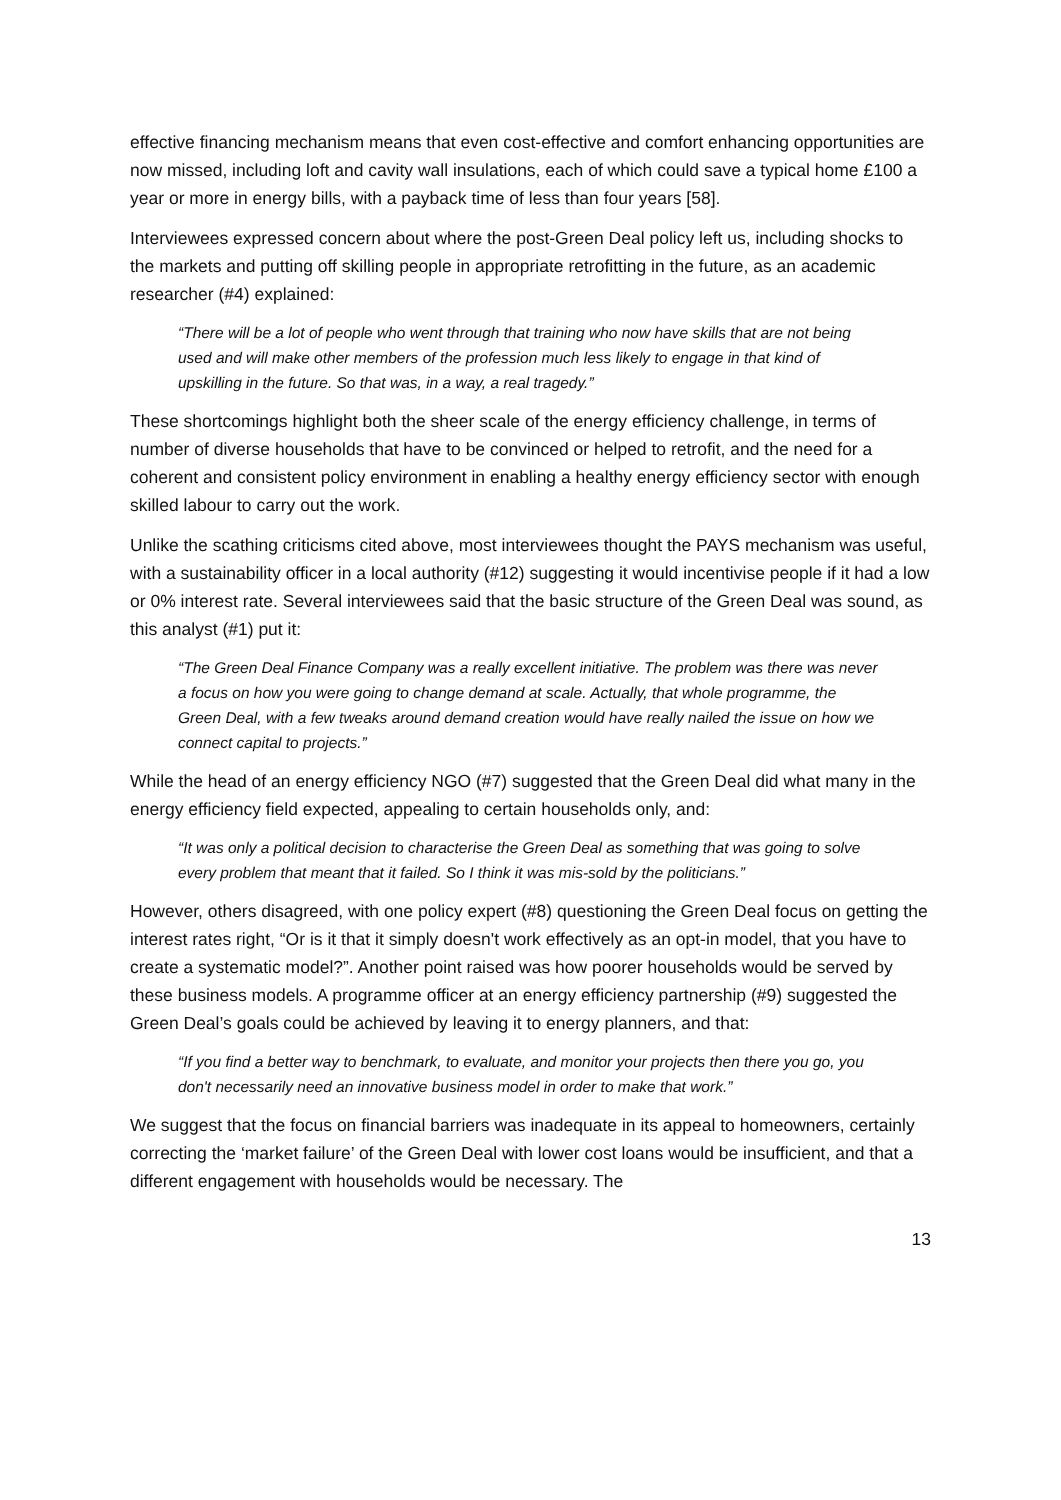effective financing mechanism means that even cost-effective and comfort enhancing opportunities are now missed, including loft and cavity wall insulations, each of which could save a typical home £100 a year or more in energy bills, with a payback time of less than four years [58].
Interviewees expressed concern about where the post-Green Deal policy left us, including shocks to the markets and putting off skilling people in appropriate retrofitting in the future, as an academic researcher (#4) explained:
“There will be a lot of people who went through that training who now have skills that are not being used and will make other members of the profession much less likely to engage in that kind of upskilling in the future. So that was, in a way, a real tragedy.”
These shortcomings highlight both the sheer scale of the energy efficiency challenge, in terms of number of diverse households that have to be convinced or helped to retrofit, and the need for a coherent and consistent policy environment in enabling a healthy energy efficiency sector with enough skilled labour to carry out the work.
Unlike the scathing criticisms cited above, most interviewees thought the PAYS mechanism was useful, with a sustainability officer in a local authority (#12) suggesting it would incentivise people if it had a low or 0% interest rate. Several interviewees said that the basic structure of the Green Deal was sound, as this analyst (#1) put it:
“The Green Deal Finance Company was a really excellent initiative. The problem was there was never a focus on how you were going to change demand at scale. Actually, that whole programme, the Green Deal, with a few tweaks around demand creation would have really nailed the issue on how we connect capital to projects.”
While the head of an energy efficiency NGO (#7) suggested that the Green Deal did what many in the energy efficiency field expected, appealing to certain households only, and:
“It was only a political decision to characterise the Green Deal as something that was going to solve every problem that meant that it failed. So I think it was mis-sold by the politicians.”
However, others disagreed, with one policy expert (#8) questioning the Green Deal focus on getting the interest rates right, “Or is it that it simply doesn't work effectively as an opt-in model, that you have to create a systematic model?”. Another point raised was how poorer households would be served by these business models. A programme officer at an energy efficiency partnership (#9) suggested the Green Deal’s goals could be achieved by leaving it to energy planners, and that:
“If you find a better way to benchmark, to evaluate, and monitor your projects then there you go, you don't necessarily need an innovative business model in order to make that work.”
We suggest that the focus on financial barriers was inadequate in its appeal to homeowners, certainly correcting the ‘market failure’ of the Green Deal with lower cost loans would be insufficient, and that a different engagement with households would be necessary. The
13